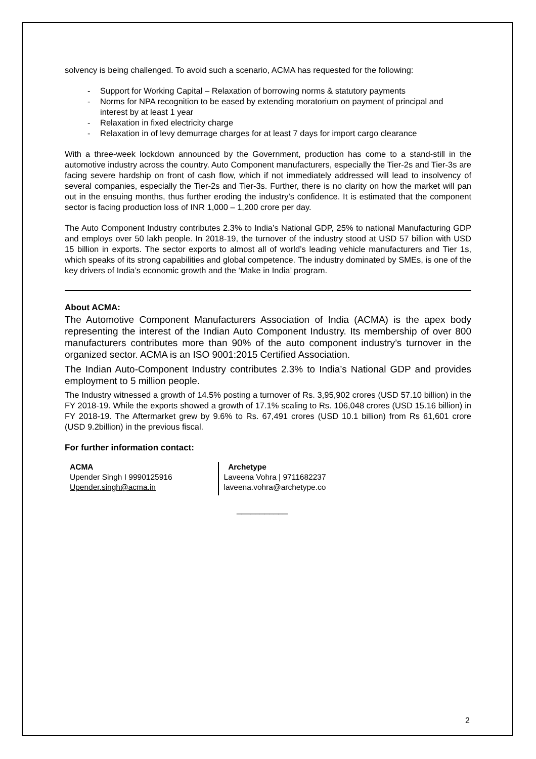solvency is being challenged. To avoid such a scenario, ACMA has requested for the following:
- Support for Working Capital – Relaxation of borrowing norms & statutory payments
- Norms for NPA recognition to be eased by extending moratorium on payment of principal and interest by at least 1 year
- Relaxation in fixed electricity charge
- Relaxation in of levy demurrage charges for at least 7 days for import cargo clearance
With a three-week lockdown announced by the Government, production has come to a stand-still in the automotive industry across the country. Auto Component manufacturers, especially the Tier-2s and Tier-3s are facing severe hardship on front of cash flow, which if not immediately addressed will lead to insolvency of several companies, especially the Tier-2s and Tier-3s. Further, there is no clarity on how the market will pan out in the ensuing months, thus further eroding the industry’s confidence. It is estimated that the component sector is facing production loss of INR 1,000 – 1,200 crore per day.
The Auto Component Industry contributes 2.3% to India’s National GDP, 25% to national Manufacturing GDP and employs over 50 lakh people. In 2018-19, the turnover of the industry stood at USD 57 billion with USD 15 billion in exports. The sector exports to almost all of world’s leading vehicle manufacturers and Tier 1s, which speaks of its strong capabilities and global competence. The industry dominated by SMEs, is one of the key drivers of India’s economic growth and the ‘Make in India’ program.
About ACMA:
The Automotive Component Manufacturers Association of India (ACMA) is the apex body representing the interest of the Indian Auto Component Industry. Its membership of over 800 manufacturers contributes more than 90% of the auto component industry’s turnover in the organized sector. ACMA is an ISO 9001:2015 Certified Association.
The Indian Auto-Component Industry contributes 2.3% to India’s National GDP and provides employment to 5 million people.
The Industry witnessed a growth of 14.5% posting a turnover of Rs. 3,95,902 crores (USD 57.10 billion) in the FY 2018-19. While the exports showed a growth of 17.1% scaling to Rs. 106,048 crores (USD 15.16 billion) in FY 2018-19. The Aftermarket grew by 9.6% to Rs. 67,491 crores (USD 10.1 billion) from Rs 61,601 crore (USD 9.2billion) in the previous fiscal.
For further information contact:
ACMA
Upender Singh I 9990125916
Upender.singh@acma.in
Archetype
Laveena Vohra | 9711682237
laveena.vohra@archetype.co
___________
2